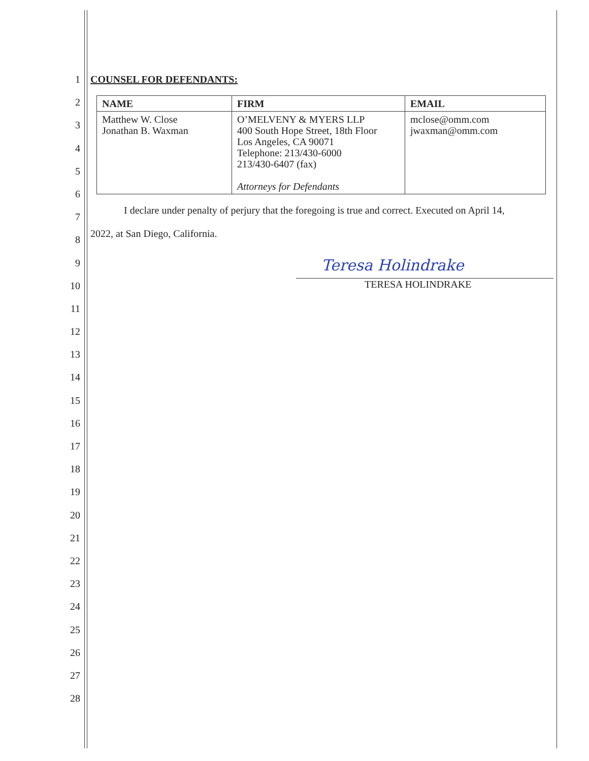1
2
3
4
5
6
7
8
9
10
11
12
13
14
15
16
17
18
19
20
21
22
23
24
25
26
27
28
COUNSEL FOR DEFENDANTS:
| NAME | FIRM | EMAIL |
| --- | --- | --- |
| Matthew W. Close Jonathan B. Waxman | O’MELVENY & MYERS LLP 400 South Hope Street, 18th Floor Los Angeles, CA 90071 Telephone: 213/430-6000 213/430-6407 (fax) Attorneys for Defendants | mclose@omm.com jwaxman@omm.com |
I declare under penalty of perjury that the foregoing is true and correct. Executed on April 14,
2022, at San Diego, California.
Teresa Holindrake
TERESA HOLINDRAKE